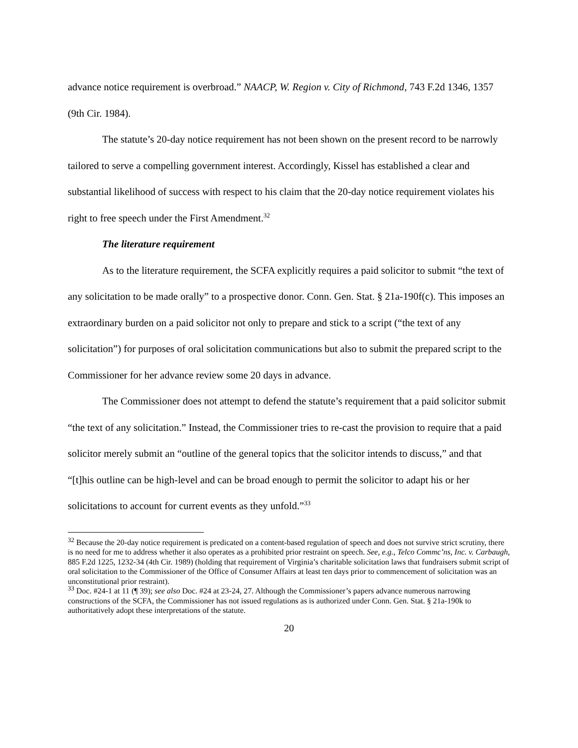advance notice requirement is overbroad.” NAACP, W. Region v. City of Richmond, 743 F.2d 1346, 1357 (9th Cir. 1984).
The statute’s 20-day notice requirement has not been shown on the present record to be narrowly tailored to serve a compelling government interest. Accordingly, Kissel has established a clear and substantial likelihood of success with respect to his claim that the 20-day notice requirement violates his right to free speech under the First Amendment.<sup>32</sup>
The literature requirement
As to the literature requirement, the SCFA explicitly requires a paid solicitor to submit “the text of any solicitation to be made orally” to a prospective donor. Conn. Gen. Stat. § 21a-190f(c). This imposes an extraordinary burden on a paid solicitor not only to prepare and stick to a script (“the text of any solicitation”) for purposes of oral solicitation communications but also to submit the prepared script to the Commissioner for her advance review some 20 days in advance.
The Commissioner does not attempt to defend the statute’s requirement that a paid solicitor submit “the text of any solicitation.” Instead, the Commissioner tries to re-cast the provision to require that a paid solicitor merely submit an “outline of the general topics that the solicitor intends to discuss,” and that “[t]his outline can be high-level and can be broad enough to permit the solicitor to adapt his or her solicitations to account for current events as they unfold.”<sup>33</sup>
<sup>32</sup> Because the 20-day notice requirement is predicated on a content-based regulation of speech and does not survive strict scrutiny, there is no need for me to address whether it also operates as a prohibited prior restraint on speech. See, e.g., Telco Commc’ns, Inc. v. Carbaugh, 885 F.2d 1225, 1232-34 (4th Cir. 1989) (holding that requirement of Virginia’s charitable solicitation laws that fundraisers submit script of oral solicitation to the Commissioner of the Office of Consumer Affairs at least ten days prior to commencement of solicitation was an unconstitutional prior restraint).
<sup>33</sup> Doc. #24-1 at 11 (¶ 39); see also Doc. #24 at 23-24, 27. Although the Commissioner’s papers advance numerous narrowing constructions of the SCFA, the Commissioner has not issued regulations as is authorized under Conn. Gen. Stat. § 21a-190k to authoritatively adopt these interpretations of the statute.
20